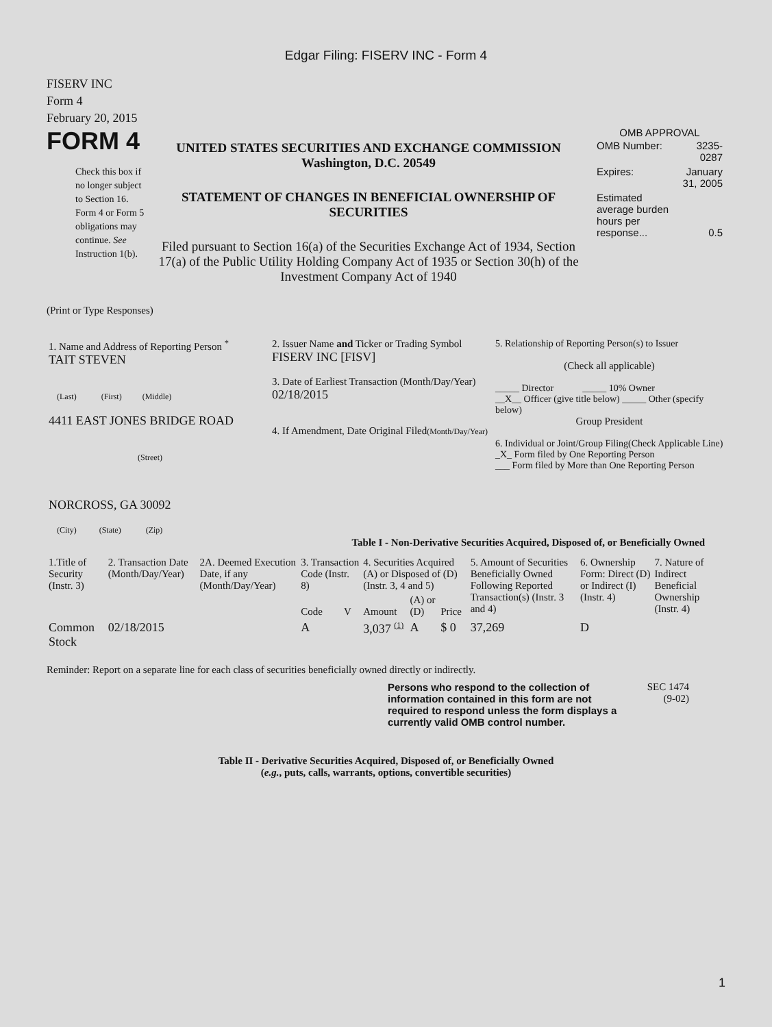Edgar Filing: FISERV INC - Form 4
FISERV INC
Form 4
February 20, 2015
FORM 4
Check this box if no longer subject to Section 16. Form 4 or Form 5 obligations may continue. See Instruction 1(b).
UNITED STATES SECURITIES AND EXCHANGE COMMISSION
Washington, D.C. 20549
STATEMENT OF CHANGES IN BENEFICIAL OWNERSHIP OF SECURITIES
Filed pursuant to Section 16(a) of the Securities Exchange Act of 1934, Section 17(a) of the Public Utility Holding Company Act of 1935 or Section 30(h) of the Investment Company Act of 1940
OMB APPROVAL
| OMB Number: | 3235-0287 |
| Expires: | January 31, 2005 |
| Estimated average burden hours per response... | 0.5 |
(Print or Type Responses)
| 1. Name and Address of Reporting Person <sup>*</sup> TAIT STEVEN (Last) (First) (Middle) 4411 EAST JONES BRIDGE ROAD (Street) NORCROSS, GA 30092 (City) (State) (Zip) | 2. Issuer Name and Ticker or Trading Symbol FISERV INC [FISV] 3. Date of Earliest Transaction (Month/Day/Year) 02/18/2015 4. If Amendment, Date Original Filed (Month/Day/Year) | 5. Relationship of Reporting Person(s) to Issuer (Check all applicable) _____ Director _____ 10% Owner __X__ Officer (give title below) _____ Other (specify below) Group President 6. Individual or Joint/Group Filing(Check Applicable Line) _X_ Form filed by One Reporting Person ___ Form filed by More than One Reporting Person |
Table I - Non-Derivative Securities Acquired, Disposed of, or Beneficially Owned
| 1.Title of Security (Instr. 3) | 2. Transaction Date (Month/Day/Year) | 2A. Deemed Execution Date, if any (Month/Day/Year) | 3. Transaction Code (Instr. 8) | | 4. Securities Acquired (A) or Disposed of (D) (Instr. 3, 4 and 5) | | | 5. Amount of Securities Beneficially Owned Following Reported Transaction(s) (Instr. 3 and 4) | 6. Ownership Form: Direct (D) or Indirect (I) (Instr. 4) | 7. Nature of Indirect Beneficial Ownership (Instr. 4) |
| --- | --- | --- | --- | --- | --- | --- | --- | --- | --- | --- |
| | | | Code | V | Amount | (A) or (D) | Price | | | |
| Common Stock | 02/18/2015 | | A | | 3,037 <sup>(1)</sup> | A | $ 0 | 37,269 | D | |
Reminder: Report on a separate line for each class of securities beneficially owned directly or indirectly.
Persons who respond to the collection of information contained in this form are not required to respond unless the form displays a currently valid OMB control number.
SEC 1474
(9-02)
Table II - Derivative Securities Acquired, Disposed of, or Beneficially Owned
(e.g., puts, calls, warrants, options, convertible securities)
1